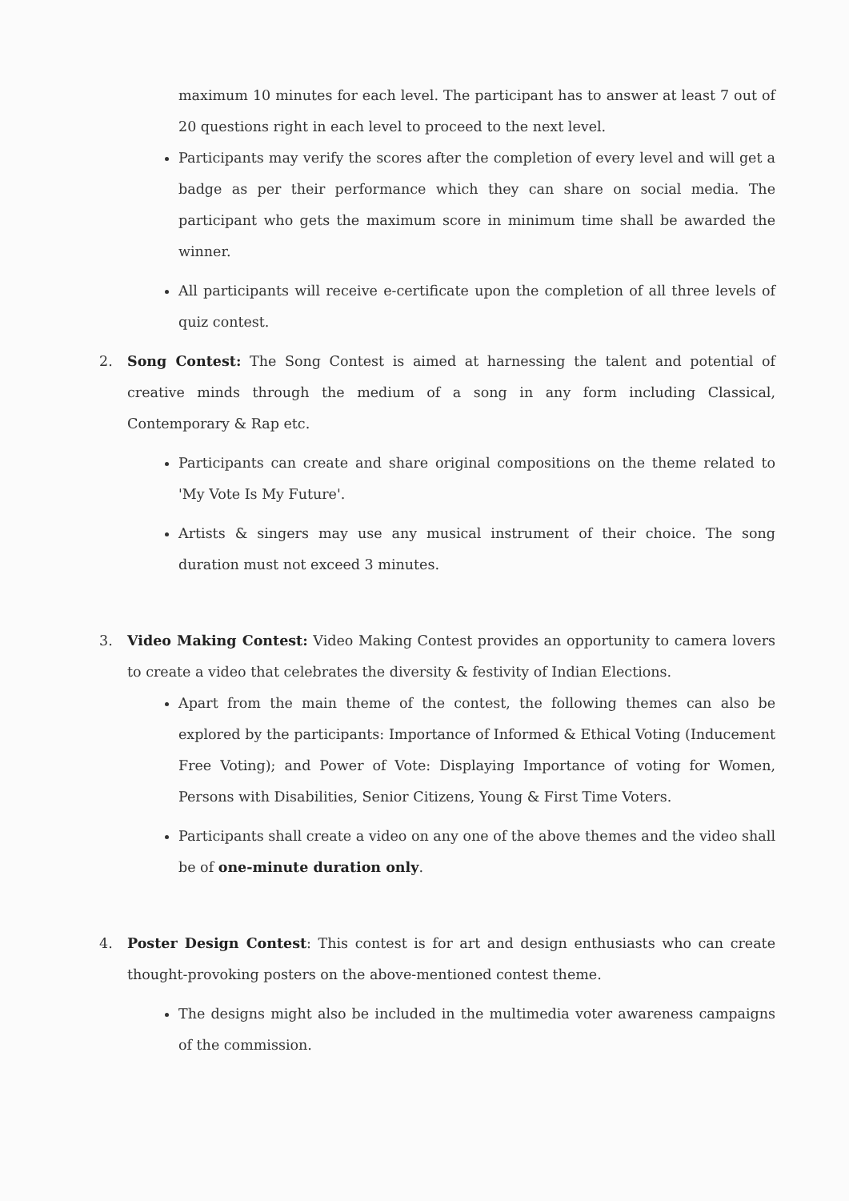maximum 10 minutes for each level. The participant has to answer at least 7 out of 20 questions right in each level to proceed to the next level.
Participants may verify the scores after the completion of every level and will get a badge as per their performance which they can share on social media. The participant who gets the maximum score in minimum time shall be awarded the winner.
All participants will receive e-certificate upon the completion of all three levels of quiz contest.
2. Song Contest: The Song Contest is aimed at harnessing the talent and potential of creative minds through the medium of a song in any form including Classical, Contemporary & Rap etc.
Participants can create and share original compositions on the theme related to 'My Vote Is My Future'.
Artists & singers may use any musical instrument of their choice. The song duration must not exceed 3 minutes.
3. Video Making Contest: Video Making Contest provides an opportunity to camera lovers to create a video that celebrates the diversity & festivity of Indian Elections.
Apart from the main theme of the contest, the following themes can also be explored by the participants: Importance of Informed & Ethical Voting (Inducement Free Voting); and Power of Vote: Displaying Importance of voting for Women, Persons with Disabilities, Senior Citizens, Young & First Time Voters.
Participants shall create a video on any one of the above themes and the video shall be of one-minute duration only.
4. Poster Design Contest: This contest is for art and design enthusiasts who can create thought-provoking posters on the above-mentioned contest theme.
The designs might also be included in the multimedia voter awareness campaigns of the commission.